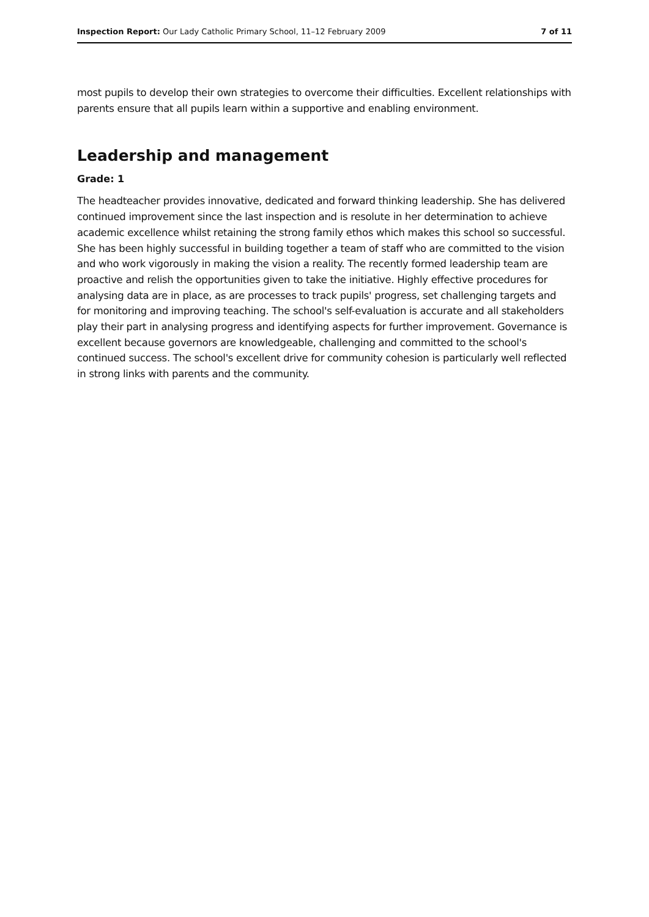Inspection Report: Our Lady Catholic Primary School, 11–12 February 2009
7 of 11
most pupils to develop their own strategies to overcome their difficulties. Excellent relationships with parents ensure that all pupils learn within a supportive and enabling environment.
Leadership and management
Grade: 1
The headteacher provides innovative, dedicated and forward thinking leadership. She has delivered continued improvement since the last inspection and is resolute in her determination to achieve academic excellence whilst retaining the strong family ethos which makes this school so successful. She has been highly successful in building together a team of staff who are committed to the vision and who work vigorously in making the vision a reality. The recently formed leadership team are proactive and relish the opportunities given to take the initiative. Highly effective procedures for analysing data are in place, as are processes to track pupils' progress, set challenging targets and for monitoring and improving teaching. The school's self-evaluation is accurate and all stakeholders play their part in analysing progress and identifying aspects for further improvement. Governance is excellent because governors are knowledgeable, challenging and committed to the school's continued success. The school's excellent drive for community cohesion is particularly well reflected in strong links with parents and the community.